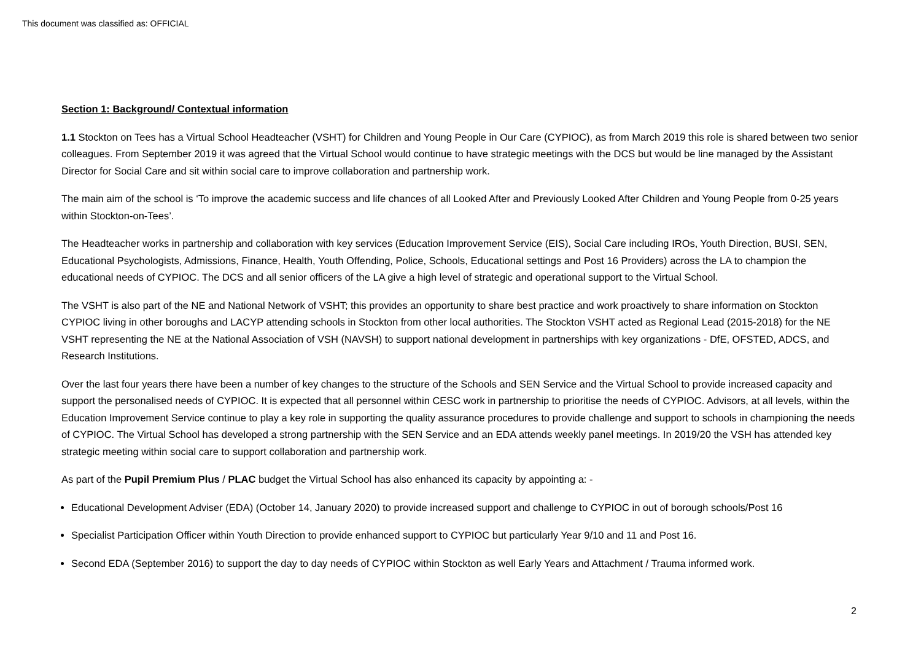This document was classified as: OFFICIAL
Section 1: Background/ Contextual information
1.1 Stockton on Tees has a Virtual School Headteacher (VSHT) for Children and Young People in Our Care (CYPIOC), as from March 2019 this role is shared between two senior colleagues. From September 2019 it was agreed that the Virtual School would continue to have strategic meetings with the DCS but would be line managed by the Assistant Director for Social Care and sit within social care to improve collaboration and partnership work.
The main aim of the school is ‘To improve the academic success and life chances of all Looked After and Previously Looked After Children and Young People from 0-25 years within Stockton-on-Tees’.
The Headteacher works in partnership and collaboration with key services (Education Improvement Service (EIS), Social Care including IROs, Youth Direction, BUSI, SEN, Educational Psychologists, Admissions, Finance, Health, Youth Offending, Police, Schools, Educational settings and Post 16 Providers) across the LA to champion the educational needs of CYPIOC. The DCS and all senior officers of the LA give a high level of strategic and operational support to the Virtual School.
The VSHT is also part of the NE and National Network of VSHT; this provides an opportunity to share best practice and work proactively to share information on Stockton CYPIOC living in other boroughs and LACYP attending schools in Stockton from other local authorities. The Stockton VSHT acted as Regional Lead (2015-2018) for the NE VSHT representing the NE at the National Association of VSH (NAVSH) to support national development in partnerships with key organizations - DfE, OFSTED, ADCS, and Research Institutions.
Over the last four years there have been a number of key changes to the structure of the Schools and SEN Service and the Virtual School to provide increased capacity and support the personalised needs of CYPIOC. It is expected that all personnel within CESC work in partnership to prioritise the needs of CYPIOC. Advisors, at all levels, within the Education Improvement Service continue to play a key role in supporting the quality assurance procedures to provide challenge and support to schools in championing the needs of CYPIOC. The Virtual School has developed a strong partnership with the SEN Service and an EDA attends weekly panel meetings. In 2019/20 the VSH has attended key strategic meeting within social care to support collaboration and partnership work.
As part of the Pupil Premium Plus / PLAC budget the Virtual School has also enhanced its capacity by appointing a: -
Educational Development Adviser (EDA) (October 14, January 2020) to provide increased support and challenge to CYPIOC in out of borough schools/Post 16
Specialist Participation Officer within Youth Direction to provide enhanced support to CYPIOC but particularly Year 9/10 and 11 and Post 16.
Second EDA (September 2016) to support the day to day needs of CYPIOC within Stockton as well Early Years and Attachment / Trauma informed work.
2